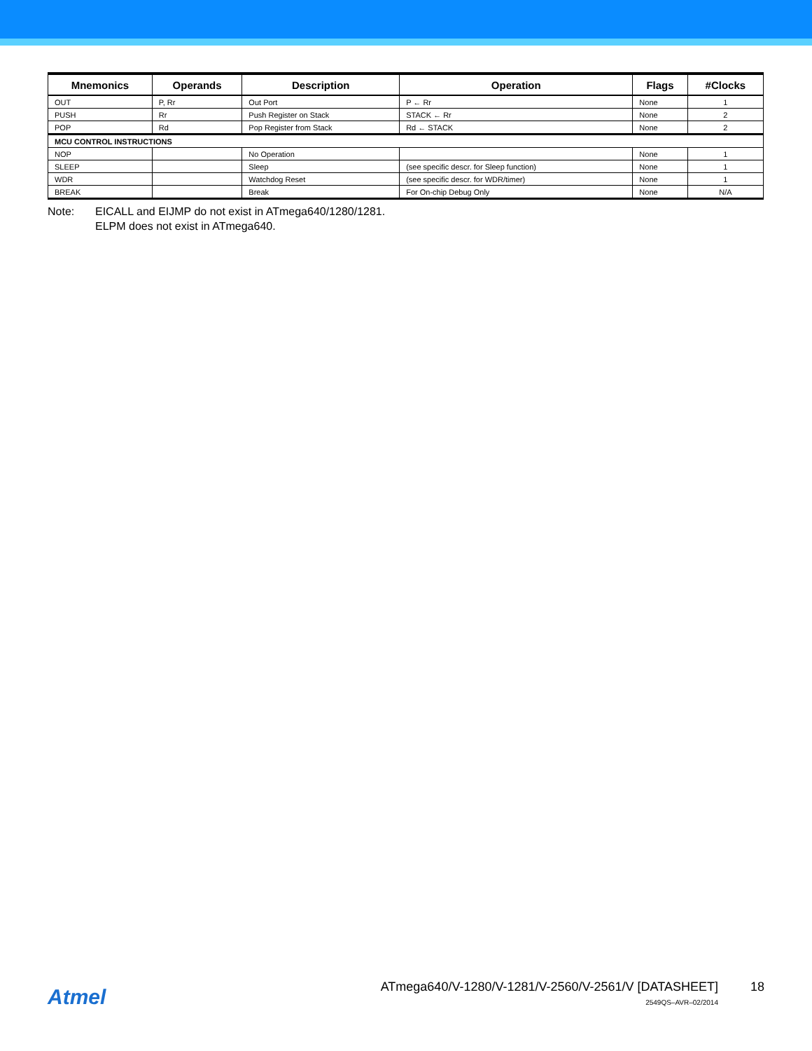| Mnemonics | Operands | Description | Operation | Flags | #Clocks |
| --- | --- | --- | --- | --- | --- |
| OUT | P, Rr | Out Port | P ← Rr | None | 1 |
| PUSH | Rr | Push Register on Stack | STACK ← Rr | None | 2 |
| POP | Rd | Pop Register from Stack | Rd ← STACK | None | 2 |
| MCU CONTROL INSTRUCTIONS | | | | | |
| NOP | | No Operation | | None | 1 |
| SLEEP | | Sleep | (see specific descr. for Sleep function) | None | 1 |
| WDR | | Watchdog Reset | (see specific descr. for WDR/timer) | None | 1 |
| BREAK | | Break | For On-chip Debug Only | None | N/A |
Note: EICALL and EIJMP do not exist in ATmega640/1280/1281.
ELPM does not exist in ATmega640.
Atmel
ATmega640/V-1280/V-1281/V-2560/V-2561/V [DATASHEET]
2549QS–AVR–02/2014
18